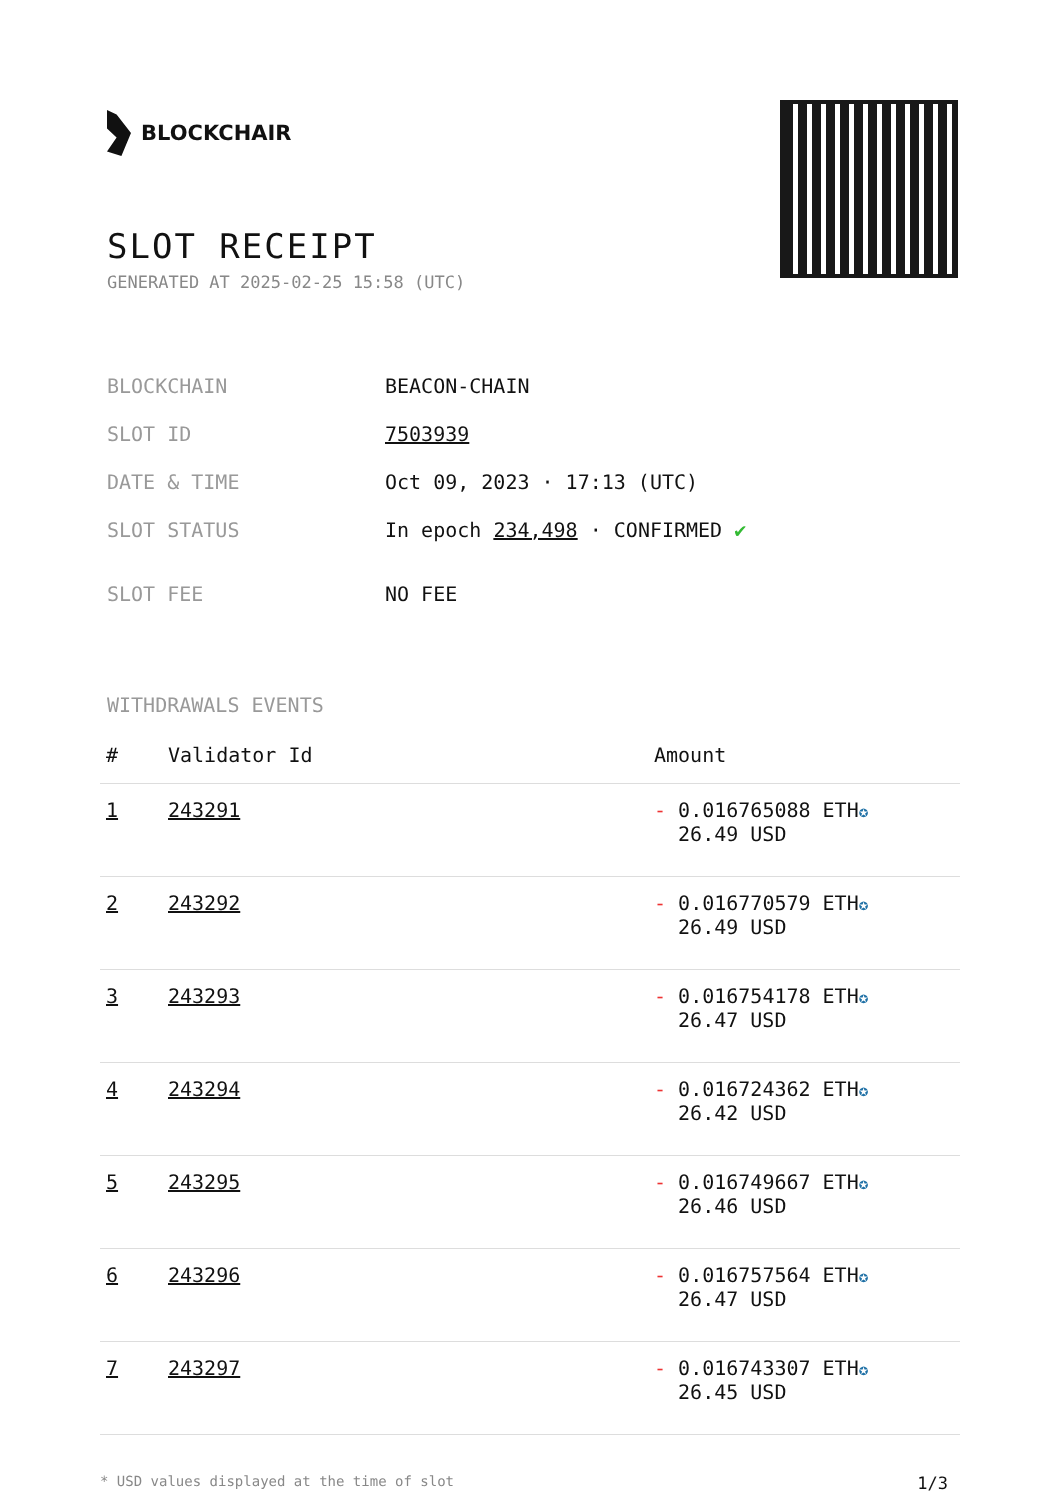BLOCKCHAIR
SLOT RECEIPT
GENERATED AT 2025-02-25 15:58 (UTC)
| BLOCKCHAIN | BEACON-CHAIN |
| SLOT ID | 7503939 |
| DATE & TIME | Oct 09, 2023 · 17:13 (UTC) |
| SLOT STATUS | In epoch 234,498 · CONFIRMED ✔ |
| SLOT FEE | NO FEE |
WITHDRAWALS EVENTS
| # | Validator Id | Amount |
| --- | --- | --- |
| 1 | 243291 | - 0.016765088 ETH ✪ 26.49 USD |
| 2 | 243292 | - 0.016770579 ETH ✪ 26.49 USD |
| 3 | 243293 | - 0.016754178 ETH ✪ 26.47 USD |
| 4 | 243294 | - 0.016724362 ETH ✪ 26.42 USD |
| 5 | 243295 | - 0.016749667 ETH ✪ 26.46 USD |
| 6 | 243296 | - 0.016757564 ETH ✪ 26.47 USD |
| 7 | 243297 | - 0.016743307 ETH ✪ 26.45 USD |
* USD values displayed at the time of slot 1/3